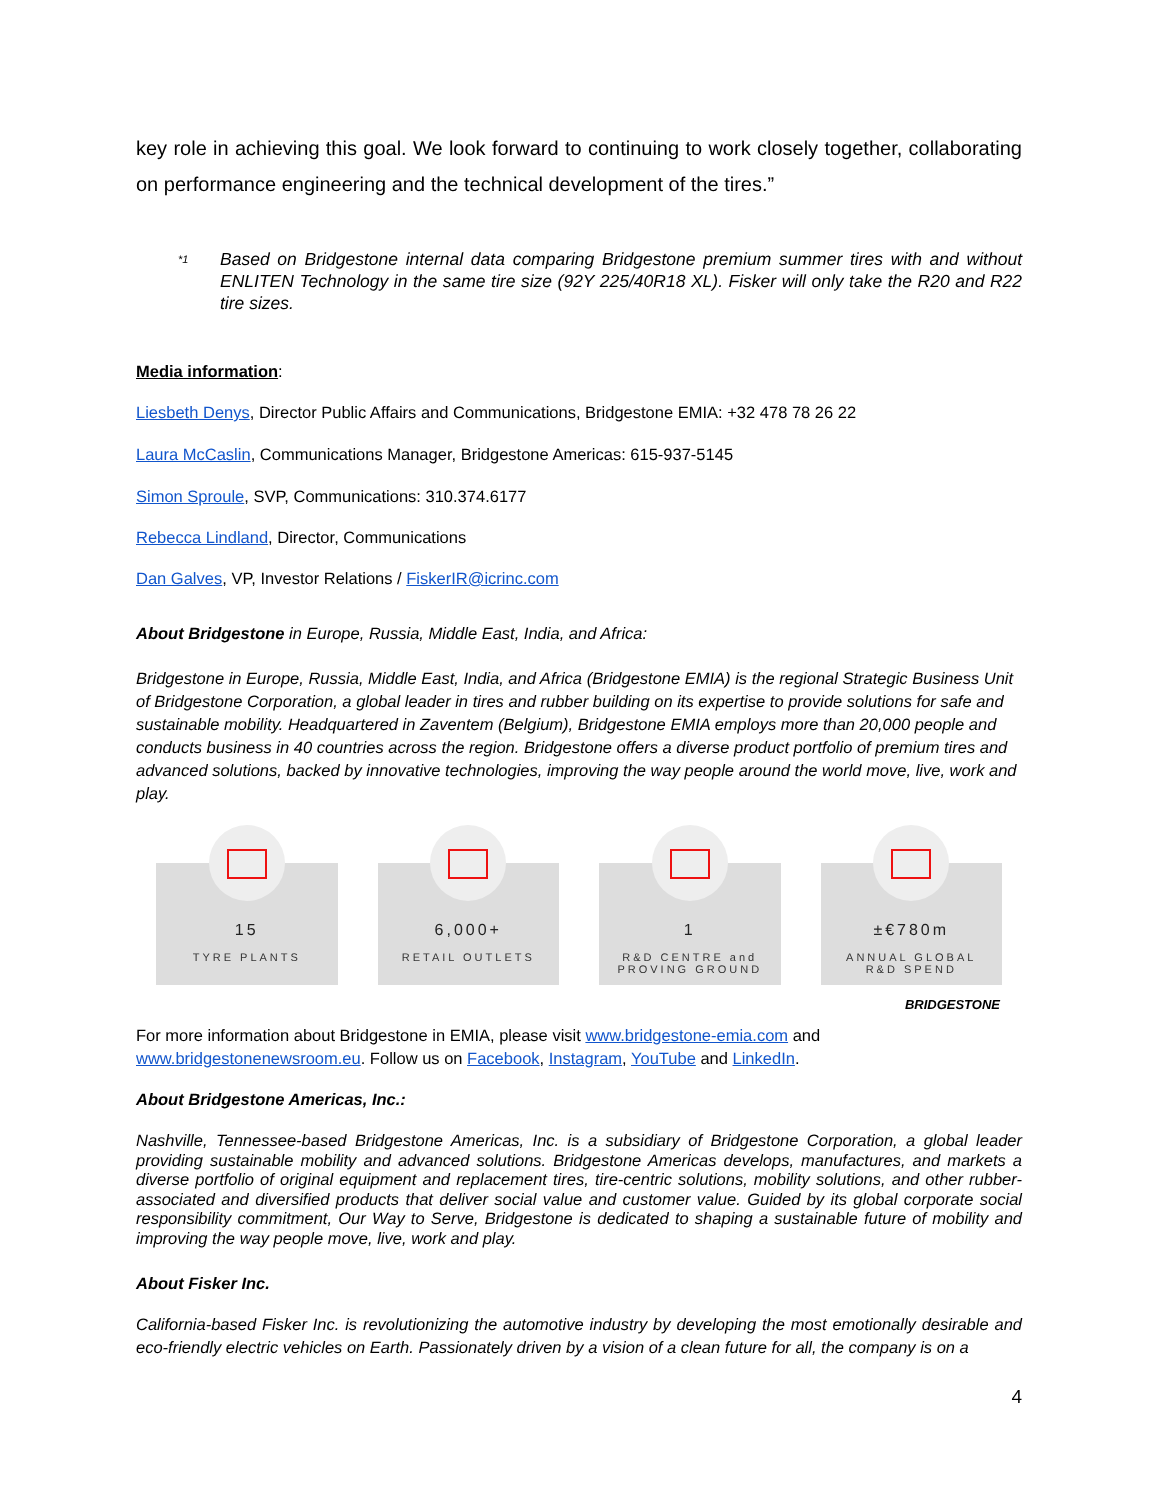key role in achieving this goal. We look forward to continuing to work closely together, collaborating on performance engineering and the technical development of the tires.”
<sup>*1</sup> Based on Bridgestone internal data comparing Bridgestone premium summer tires with and without ENLITEN Technology in the same tire size (92Y 225/40R18 XL). Fisker will only take the R20 and R22 tire sizes.
Media information:
Liesbeth Denys, Director Public Affairs and Communications, Bridgestone EMIA: +32 478 78 26 22
Laura McCaslin, Communications Manager, Bridgestone Americas: 615-937-5145
Simon Sproule, SVP, Communications: 310.374.6177
Rebecca Lindland, Director, Communications
Dan Galves, VP, Investor Relations / FiskerIR@icrinc.com
About Bridgestone in Europe, Russia, Middle East, India, and Africa:
Bridgestone in Europe, Russia, Middle East, India, and Africa (Bridgestone EMIA) is the regional Strategic Business Unit of Bridgestone Corporation, a global leader in tires and rubber building on its expertise to provide solutions for safe and sustainable mobility. Headquartered in Zaventem (Belgium), Bridgestone EMIA employs more than 20,000 people and conducts business in 40 countries across the region. Bridgestone offers a diverse product portfolio of premium tires and advanced solutions, backed by innovative technologies, improving the way people around the world move, live, work and play.
15
TYRE PLANTS
6,000+
RETAIL OUTLETS
1
R&D CENTRE and
PROVING GROUND
±€780m
ANNUAL GLOBAL
R&D SPEND
BRIDGESTONE
For more information about Bridgestone in EMIA, please visit www.bridgestone-emia.com and www.bridgestonenewsroom.eu. Follow us on Facebook, Instagram, YouTube and LinkedIn.
About Bridgestone Americas, Inc.:
Nashville, Tennessee-based Bridgestone Americas, Inc. is a subsidiary of Bridgestone Corporation, a global leader providing sustainable mobility and advanced solutions. Bridgestone Americas develops, manufactures, and markets a diverse portfolio of original equipment and replacement tires, tire-centric solutions, mobility solutions, and other rubber-associated and diversified products that deliver social value and customer value. Guided by its global corporate social responsibility commitment, Our Way to Serve, Bridgestone is dedicated to shaping a sustainable future of mobility and improving the way people move, live, work and play.
About Fisker Inc.
California-based Fisker Inc. is revolutionizing the automotive industry by developing the most emotionally desirable and eco-friendly electric vehicles on Earth. Passionately driven by a vision of a clean future for all, the company is on a
4